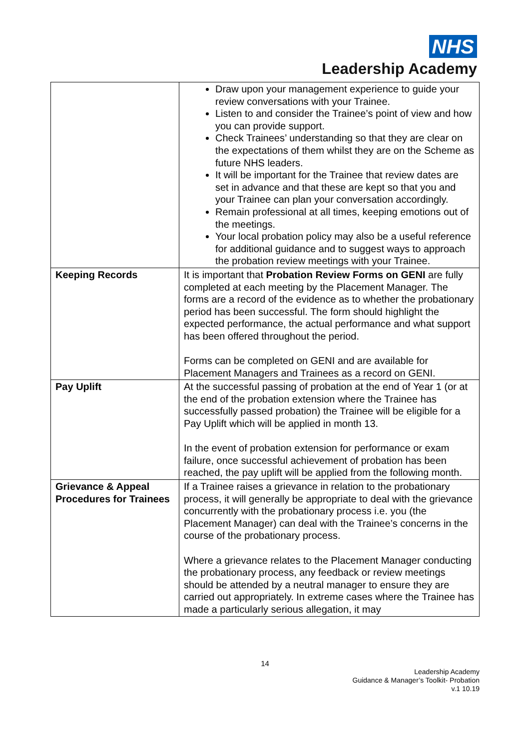NHS
Leadership Academy
| | Draw upon your management experience to guide your review conversations with your Trainee. Listen to and consider the Trainee’s point of view and how you can provide support. Check Trainees’ understanding so that they are clear on the expectations of them whilst they are on the Scheme as future NHS leaders. It will be important for the Trainee that review dates are set in advance and that these are kept so that you and your Trainee can plan your conversation accordingly. Remain professional at all times, keeping emotions out of the meetings. Your local probation policy may also be a useful reference for additional guidance and to suggest ways to approach the probation review meetings with your Trainee. |
| Keeping Records | It is important that Probation Review Forms on GENI are fully completed at each meeting by the Placement Manager. The forms are a record of the evidence as to whether the probationary period has been successful. The form should highlight the expected performance, the actual performance and what support has been offered throughout the period. Forms can be completed on GENI and are available for Placement Managers and Trainees as a record on GENI. |
| Pay Uplift | At the successful passing of probation at the end of Year 1 (or at the end of the probation extension where the Trainee has successfully passed probation) the Trainee will be eligible for a Pay Uplift which will be applied in month 13. In the event of probation extension for performance or exam failure, once successful achievement of probation has been reached, the pay uplift will be applied from the following month. |
| Grievance & Appeal Procedures for Trainees | If a Trainee raises a grievance in relation to the probationary process, it will generally be appropriate to deal with the grievance concurrently with the probationary process i.e. you (the Placement Manager) can deal with the Trainee’s concerns in the course of the probationary process. Where a grievance relates to the Placement Manager conducting the probationary process, any feedback or review meetings should be attended by a neutral manager to ensure they are carried out appropriately. In extreme cases where the Trainee has made a particularly serious allegation, it may |
14
Leadership Academy
Guidance & Manager’s Toolkit- Probation
v.1 10.19